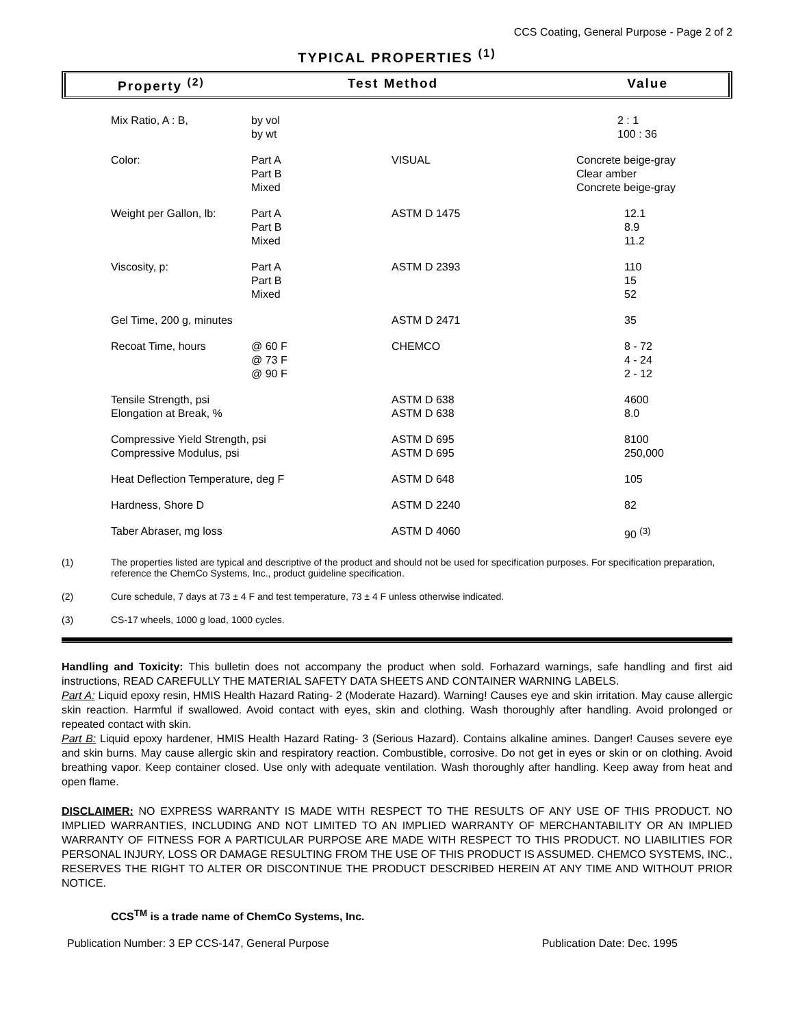CCS Coating, General Purpose - Page 2 of 2
TYPICAL PROPERTIES <sup>(1)</sup>
Property <sup>(2)</sup> Test Method Value
| Mix Ratio, A : B, | by vol by wt | | 2 : 1 100 : 36 |
| Color: | Part A Part B Mixed | VISUAL | Concrete beige-gray Clear amber Concrete beige-gray |
| Weight per Gallon, lb: | Part A Part B Mixed | ASTM D 1475 | 12.1 8.9 11.2 |
| Viscosity, p: | Part A Part B Mixed | ASTM D 2393 | 110 15 52 |
| Gel Time, 200 g, minutes | | ASTM D 2471 | 35 |
| Recoat Time, hours | @ 60 F @ 73 F @ 90 F | CHEMCO | 8 - 72 4 - 24 2 - 12 |
| Tensile Strength, psi Elongation at Break, % | | ASTM D 638 ASTM D 638 | 4600 8.0 |
| Compressive Yield Strength, psi Compressive Modulus, psi | | ASTM D 695 ASTM D 695 | 8100 250,000 |
| Heat Deflection Temperature, deg F | | ASTM D 648 | 105 |
| Hardness, Shore D | | ASTM D 2240 | 82 |
| Taber Abraser, mg loss | | ASTM D 4060 | 90 <sup>(3)</sup> |
(1) The properties listed are typical and descriptive of the product and should not be used for specification purposes. For specification preparation, reference the ChemCo Systems, Inc., product guideline specification.
(2) Cure schedule, 7 days at 73 ± 4 F and test temperature, 73 ± 4 F unless otherwise indicated.
(3) CS-17 wheels, 1000 g load, 1000 cycles.
Handling and Toxicity: This bulletin does not accompany the product when sold. Forhazard warnings, safe handling and first aid instructions, READ CAREFULLY THE MATERIAL SAFETY DATA SHEETS AND CONTAINER WARNING LABELS.
Part A: Liquid epoxy resin, HMIS Health Hazard Rating- 2 (Moderate Hazard). Warning! Causes eye and skin irritation. May cause allergic skin reaction. Harmful if swallowed. Avoid contact with eyes, skin and clothing. Wash thoroughly after handling. Avoid prolonged or repeated contact with skin.
Part B: Liquid epoxy hardener, HMIS Health Hazard Rating- 3 (Serious Hazard). Contains alkaline amines. Danger! Causes severe eye and skin burns. May cause allergic skin and respiratory reaction. Combustible, corrosive. Do not get in eyes or skin or on clothing. Avoid breathing vapor. Keep container closed. Use only with adequate ventilation. Wash thoroughly after handling. Keep away from heat and open flame.
DISCLAIMER: NO EXPRESS WARRANTY IS MADE WITH RESPECT TO THE RESULTS OF ANY USE OF THIS PRODUCT. NO IMPLIED WARRANTIES, INCLUDING AND NOT LIMITED TO AN IMPLIED WARRANTY OF MERCHANTABILITY OR AN IMPLIED WARRANTY OF FITNESS FOR A PARTICULAR PURPOSE ARE MADE WITH RESPECT TO THIS PRODUCT. NO LIABILITIES FOR PERSONAL INJURY, LOSS OR DAMAGE RESULTING FROM THE USE OF THIS PRODUCT IS ASSUMED. CHEMCO SYSTEMS, INC., RESERVES THE RIGHT TO ALTER OR DISCONTINUE THE PRODUCT DESCRIBED HEREIN AT ANY TIME AND WITHOUT PRIOR NOTICE.
CCS<sup>TM</sup> is a trade name of ChemCo Systems, Inc.
Publication Number: 3 EP CCS-147, General Purpose Publication Date: Dec. 1995